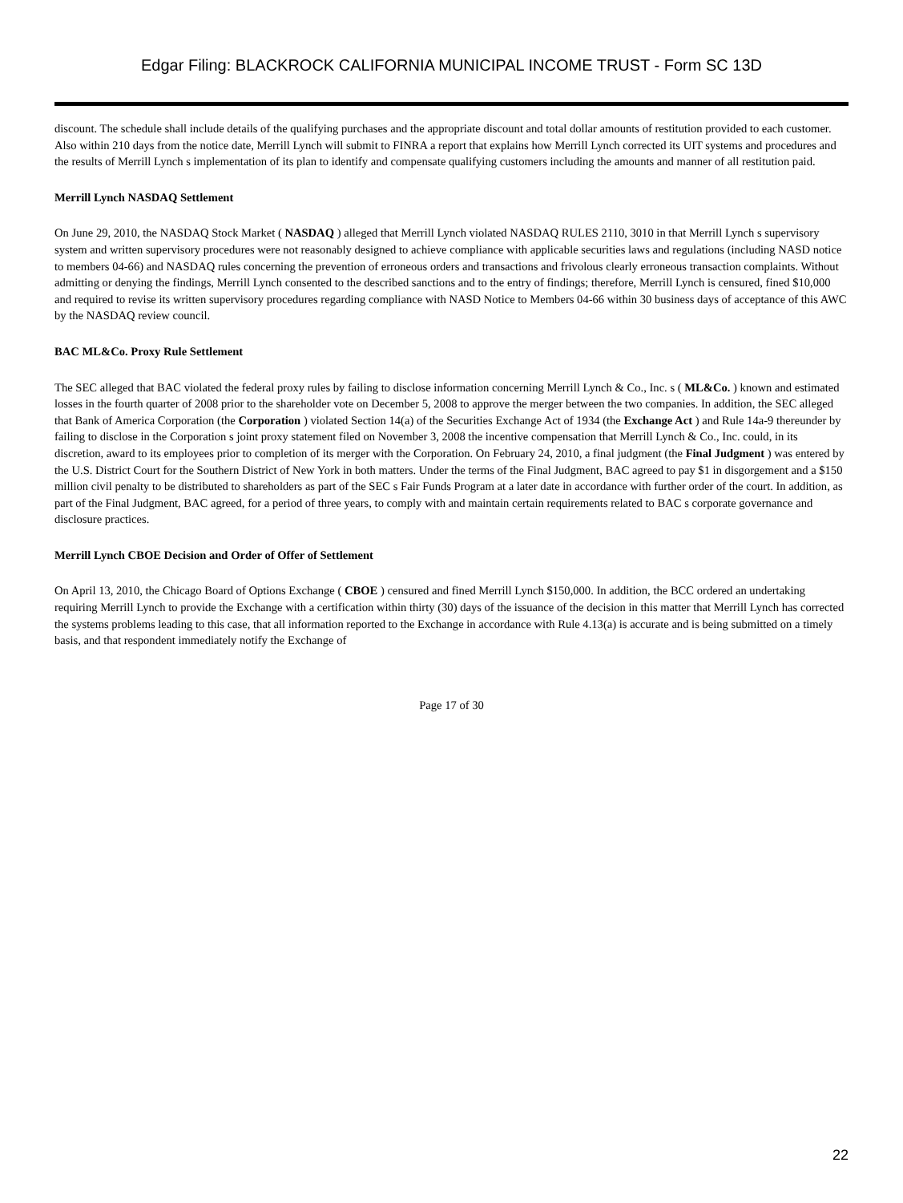Edgar Filing: BLACKROCK CALIFORNIA MUNICIPAL INCOME TRUST - Form SC 13D
discount. The schedule shall include details of the qualifying purchases and the appropriate discount and total dollar amounts of restitution provided to each customer. Also within 210 days from the notice date, Merrill Lynch will submit to FINRA a report that explains how Merrill Lynch corrected its UIT systems and procedures and the results of Merrill Lynch s implementation of its plan to identify and compensate qualifying customers including the amounts and manner of all restitution paid.
Merrill Lynch NASDAQ Settlement
On June 29, 2010, the NASDAQ Stock Market ( NASDAQ ) alleged that Merrill Lynch violated NASDAQ RULES 2110, 3010 in that Merrill Lynch s supervisory system and written supervisory procedures were not reasonably designed to achieve compliance with applicable securities laws and regulations (including NASD notice to members 04-66) and NASDAQ rules concerning the prevention of erroneous orders and transactions and frivolous clearly erroneous transaction complaints. Without admitting or denying the findings, Merrill Lynch consented to the described sanctions and to the entry of findings; therefore, Merrill Lynch is censured, fined $10,000 and required to revise its written supervisory procedures regarding compliance with NASD Notice to Members 04-66 within 30 business days of acceptance of this AWC by the NASDAQ review council.
BAC ML&Co. Proxy Rule Settlement
The SEC alleged that BAC violated the federal proxy rules by failing to disclose information concerning Merrill Lynch & Co., Inc. s ( ML&Co. ) known and estimated losses in the fourth quarter of 2008 prior to the shareholder vote on December 5, 2008 to approve the merger between the two companies. In addition, the SEC alleged that Bank of America Corporation (the Corporation ) violated Section 14(a) of the Securities Exchange Act of 1934 (the Exchange Act ) and Rule 14a-9 thereunder by failing to disclose in the Corporation s joint proxy statement filed on November 3, 2008 the incentive compensation that Merrill Lynch & Co., Inc. could, in its discretion, award to its employees prior to completion of its merger with the Corporation. On February 24, 2010, a final judgment (the Final Judgment ) was entered by the U.S. District Court for the Southern District of New York in both matters. Under the terms of the Final Judgment, BAC agreed to pay $1 in disgorgement and a $150 million civil penalty to be distributed to shareholders as part of the SEC s Fair Funds Program at a later date in accordance with further order of the court. In addition, as part of the Final Judgment, BAC agreed, for a period of three years, to comply with and maintain certain requirements related to BAC s corporate governance and disclosure practices.
Merrill Lynch CBOE Decision and Order of Offer of Settlement
On April 13, 2010, the Chicago Board of Options Exchange ( CBOE ) censured and fined Merrill Lynch $150,000. In addition, the BCC ordered an undertaking requiring Merrill Lynch to provide the Exchange with a certification within thirty (30) days of the issuance of the decision in this matter that Merrill Lynch has corrected the systems problems leading to this case, that all information reported to the Exchange in accordance with Rule 4.13(a) is accurate and is being submitted on a timely basis, and that respondent immediately notify the Exchange of
Page 17 of 30
22